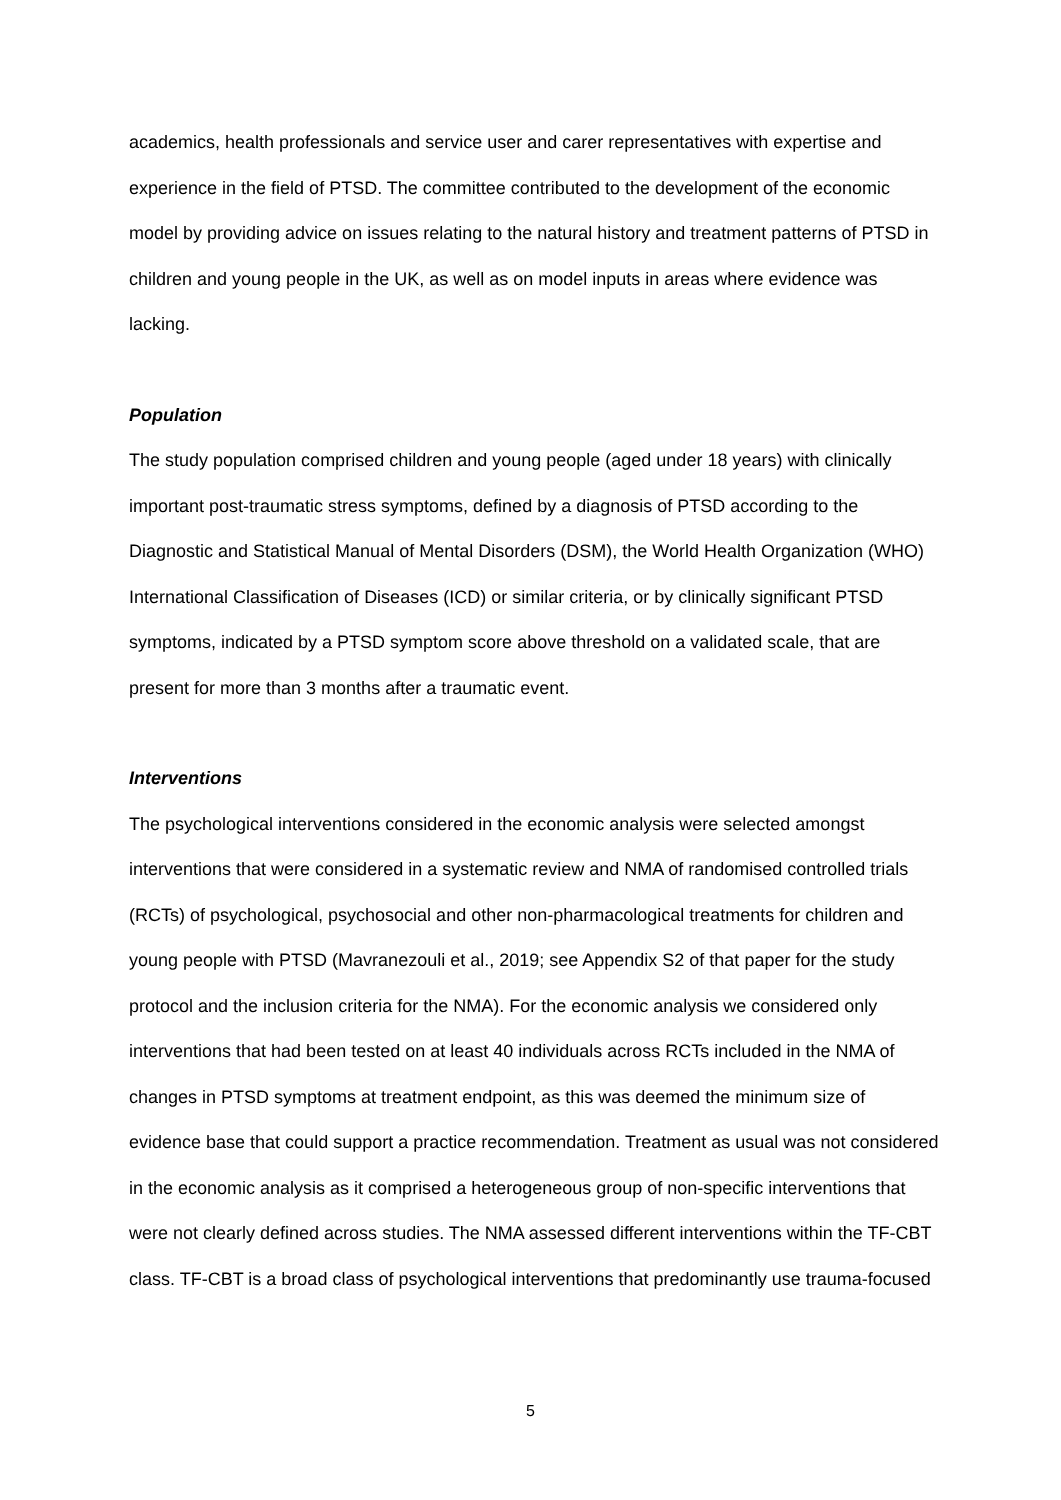academics, health professionals and service user and carer representatives with expertise and experience in the field of PTSD. The committee contributed to the development of the economic model by providing advice on issues relating to the natural history and treatment patterns of PTSD in children and young people in the UK, as well as on model inputs in areas where evidence was lacking.
Population
The study population comprised children and young people (aged under 18 years) with clinically important post-traumatic stress symptoms, defined by a diagnosis of PTSD according to the Diagnostic and Statistical Manual of Mental Disorders (DSM), the World Health Organization (WHO) International Classification of Diseases (ICD) or similar criteria, or by clinically significant PTSD symptoms, indicated by a PTSD symptom score above threshold on a validated scale, that are present for more than 3 months after a traumatic event.
Interventions
The psychological interventions considered in the economic analysis were selected amongst interventions that were considered in a systematic review and NMA of randomised controlled trials (RCTs) of psychological, psychosocial and other non-pharmacological treatments for children and young people with PTSD (Mavranezouli et al., 2019; see Appendix S2 of that paper for the study protocol and the inclusion criteria for the NMA). For the economic analysis we considered only interventions that had been tested on at least 40 individuals across RCTs included in the NMA of changes in PTSD symptoms at treatment endpoint, as this was deemed the minimum size of evidence base that could support a practice recommendation. Treatment as usual was not considered in the economic analysis as it comprised a heterogeneous group of non-specific interventions that were not clearly defined across studies. The NMA assessed different interventions within the TF-CBT class. TF-CBT is a broad class of psychological interventions that predominantly use trauma-focused
5